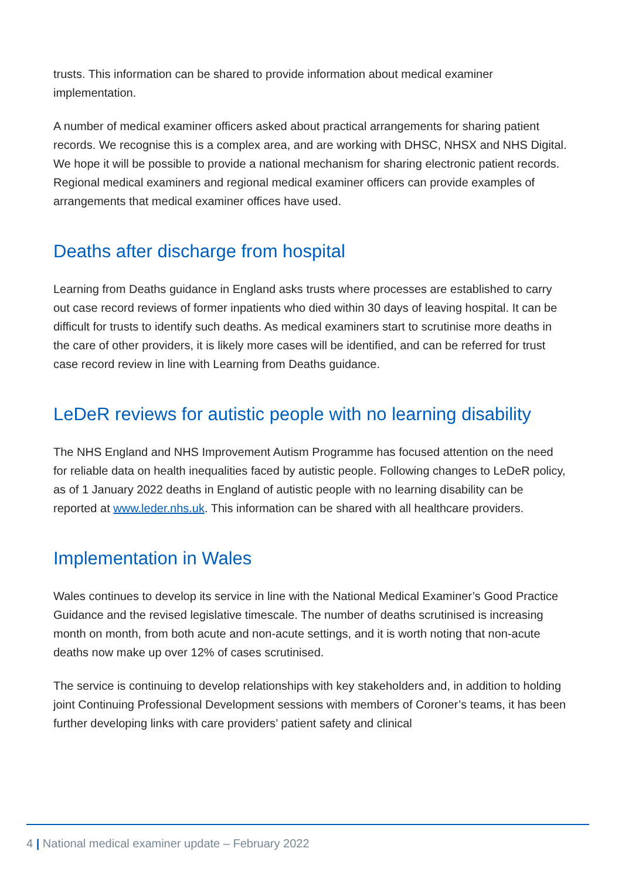trusts. This information can be shared to provide information about medical examiner implementation.
A number of medical examiner officers asked about practical arrangements for sharing patient records. We recognise this is a complex area, and are working with DHSC, NHSX and NHS Digital. We hope it will be possible to provide a national mechanism for sharing electronic patient records. Regional medical examiners and regional medical examiner officers can provide examples of arrangements that medical examiner offices have used.
Deaths after discharge from hospital
Learning from Deaths guidance in England asks trusts where processes are established to carry out case record reviews of former inpatients who died within 30 days of leaving hospital. It can be difficult for trusts to identify such deaths. As medical examiners start to scrutinise more deaths in the care of other providers, it is likely more cases will be identified, and can be referred for trust case record review in line with Learning from Deaths guidance.
LeDeR reviews for autistic people with no learning disability
The NHS England and NHS Improvement Autism Programme has focused attention on the need for reliable data on health inequalities faced by autistic people. Following changes to LeDeR policy, as of 1 January 2022 deaths in England of autistic people with no learning disability can be reported at www.leder.nhs.uk. This information can be shared with all healthcare providers.
Implementation in Wales
Wales continues to develop its service in line with the National Medical Examiner’s Good Practice Guidance and the revised legislative timescale. The number of deaths scrutinised is increasing month on month, from both acute and non-acute settings, and it is worth noting that non-acute deaths now make up over 12% of cases scrutinised.
The service is continuing to develop relationships with key stakeholders and, in addition to holding joint Continuing Professional Development sessions with members of Coroner’s teams, it has been further developing links with care providers’ patient safety and clinical
4 | National medical examiner update – February 2022